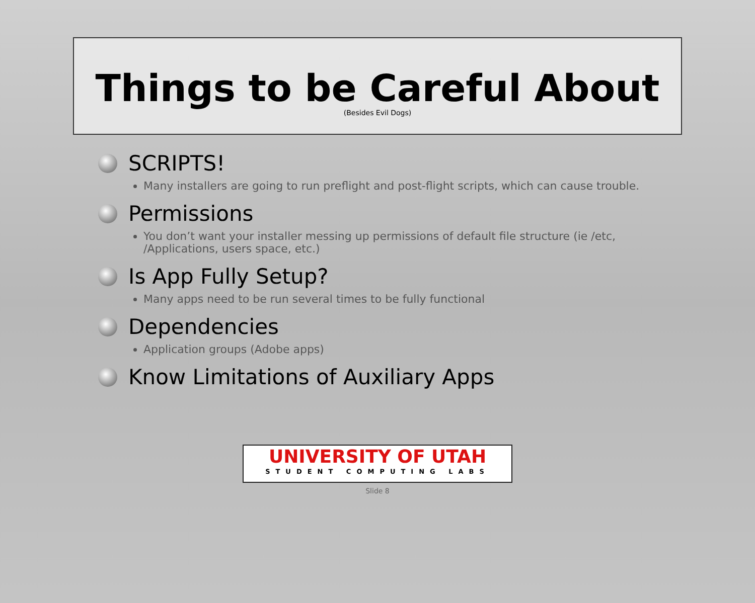Things to be Careful About
(Besides Evil Dogs)
SCRIPTS!
Many installers are going to run preflight and post-flight scripts, which can cause trouble.
Permissions
You don’t want your installer messing up permissions of default file structure (ie /etc, /Applications, users space, etc.)
Is App Fully Setup?
Many apps need to be run several times to be fully functional
Dependencies
Application groups (Adobe apps)
Know Limitations of Auxiliary Apps
UNIVERSITY OF UTAH
STUDENT COMPUTING LABS
Slide 8